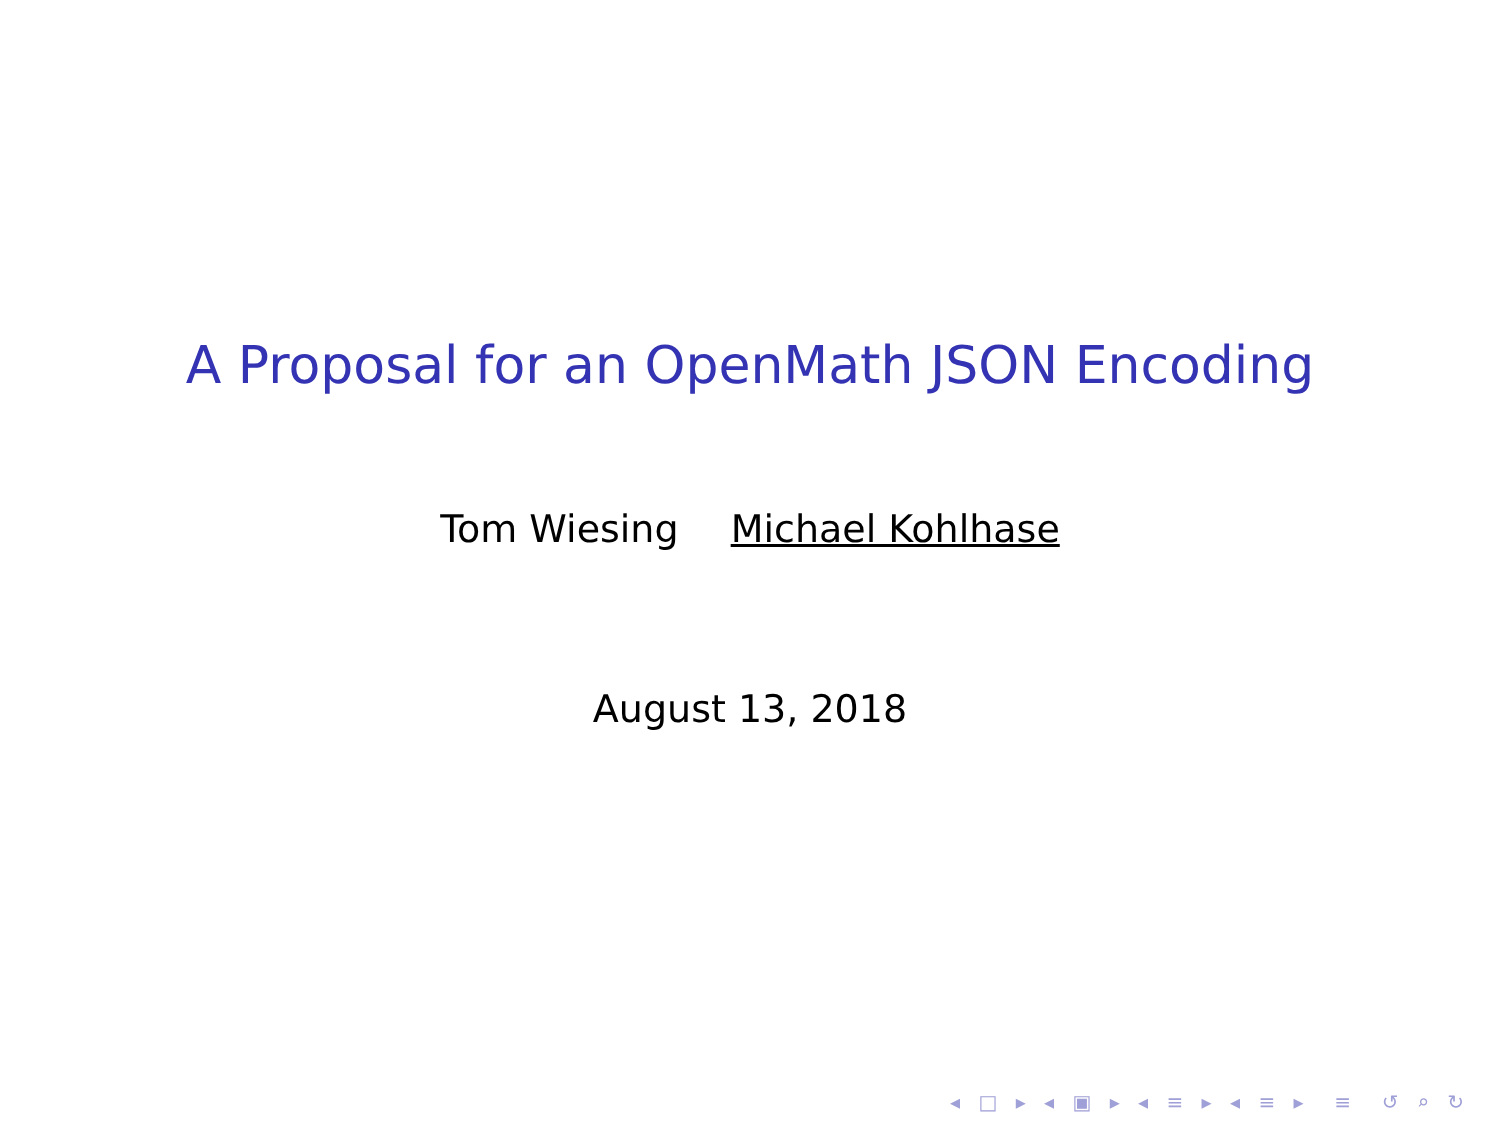A Proposal for an OpenMath JSON Encoding
Tom Wiesing Michael Kohlhase
August 13, 2018
◂ □ ▸ ◂ ▣ ▸ ◂ ≡ ▸ ◂ ≡ ▸ ≡ ↺ ⌕ ↻